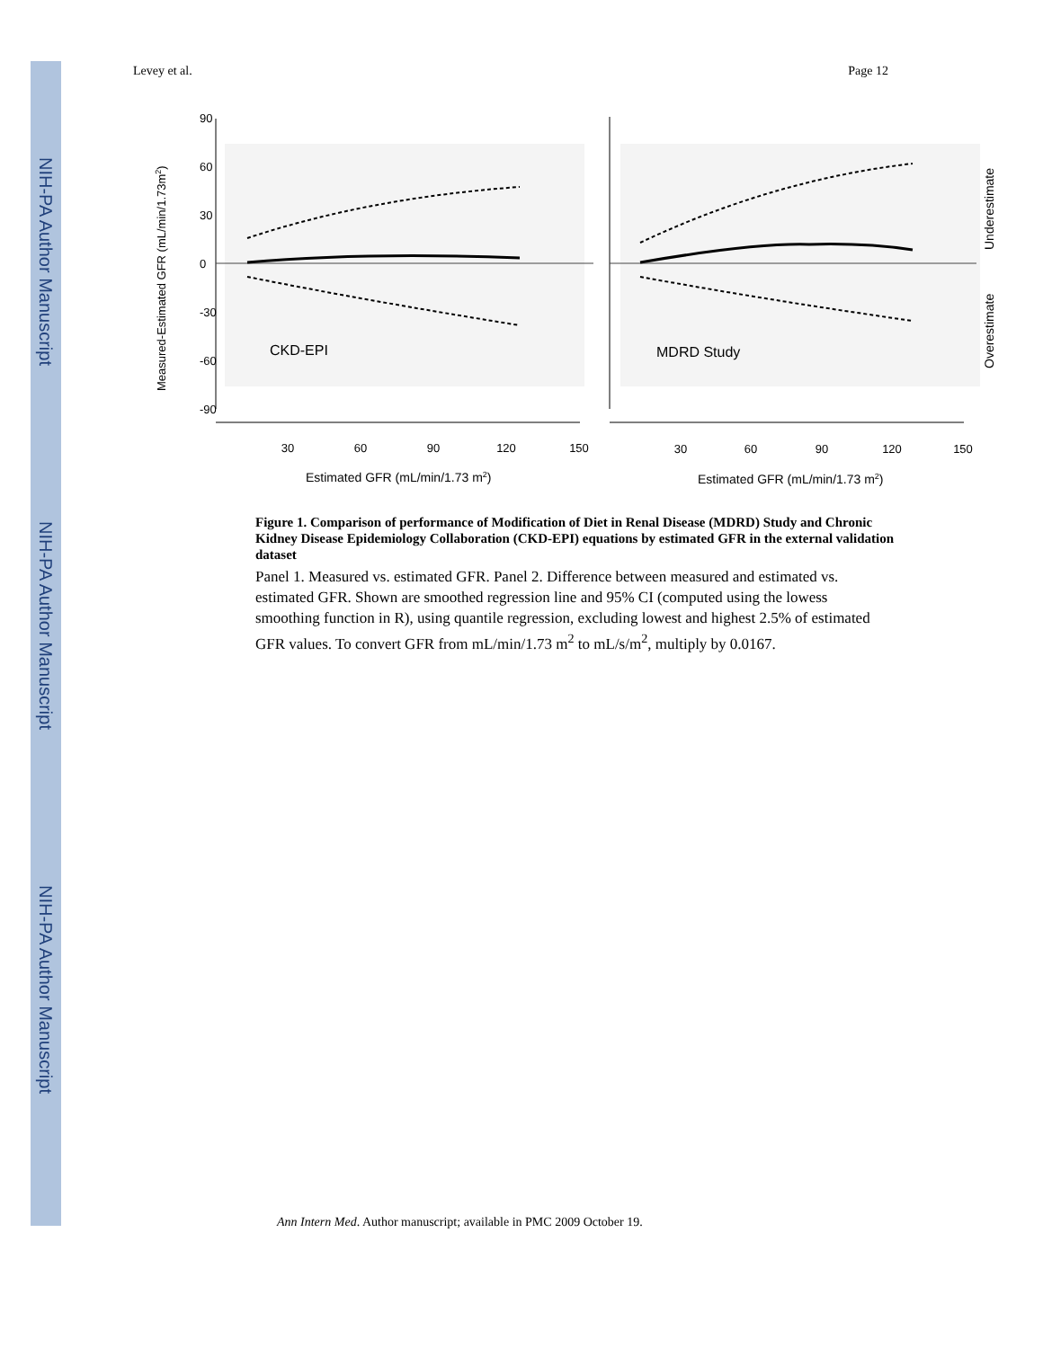NIH-PA Author Manuscript
NIH-PA Author Manuscript
NIH-PA Author Manuscript
Levey et al. Page 12
CKD-EPI
MDRD Study
30
60
90
120
150
30
60
90
120
150
90
60
30
0
-30
-60
-90
Estimated GFR (mL/min/1.73 m2)
Estimated GFR (mL/min/1.73 m2)
Measured-Estimated GFR (mL/min/1.73m2)
Underestimate
Overestimate
Figure 1. Comparison of performance of Modification of Diet in Renal Disease (MDRD) Study and Chronic Kidney Disease Epidemiology Collaboration (CKD-EPI) equations by estimated GFR in the external validation dataset
Panel 1. Measured vs. estimated GFR. Panel 2. Difference between measured and estimated vs. estimated GFR. Shown are smoothed regression line and 95% CI (computed using the lowess smoothing function in R), using quantile regression, excluding lowest and highest 2.5% of estimated GFR values. To convert GFR from mL/min/1.73 m<sup>2</sup> to mL/s/m<sup>2</sup>, multiply by 0.0167.
Ann Intern Med. Author manuscript; available in PMC 2009 October 19.